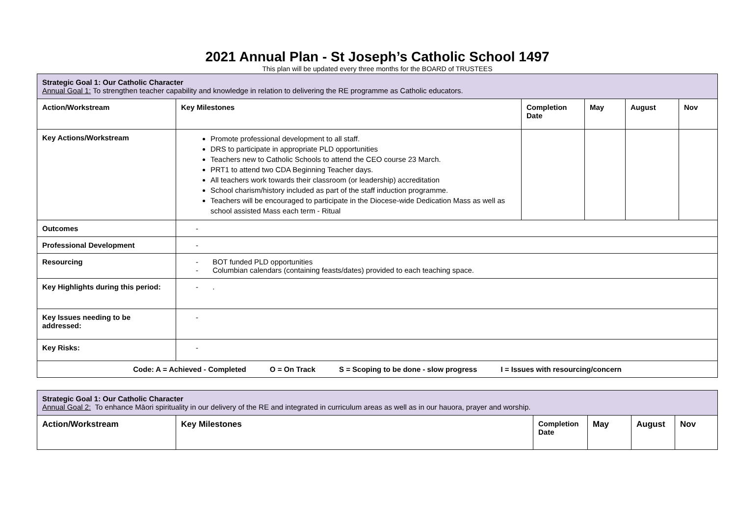2021 Annual Plan - St Joseph’s Catholic School 1497
This plan will be updated every three months for the BOARD of TRUSTEES
| Strategic Goal 1: Our Catholic Character Annual Goal 1: To strengthen teacher capability and knowledge in relation to delivering the RE programme as Catholic educators. | | | | | |
| Action/Workstream | Key Milestones | Completion Date | May | August | Nov |
| Key Actions/Workstream | Promote professional development to all staff. DRS to participate in appropriate PLD opportunities Teachers new to Catholic Schools to attend the CEO course 23 March. PRT1 to attend two CDA Beginning Teacher days. All teachers work towards their classroom (or leadership) accreditation School charism/history included as part of the staff induction programme. Teachers will be encouraged to participate in the Diocese-wide Dedication Mass as well as school assisted Mass each term - Ritual | | | | |
| Outcomes | - | | | | |
| Professional Development | - | | | | |
| Resourcing | - BOT funded PLD opportunities - Columbian calendars (containing feasts/dates) provided to each teaching space. | | | | |
| Key Highlights during this period: | - . | | | | |
| Key Issues needing to be addressed: | - | | | | |
| Key Risks: | - | | | | |
| Code: A = Achieved - Completed O = On Track S = Scoping to be done - slow progress I = Issues with resourcing/concern | | | | | |
| Strategic Goal 1: Our Catholic Character Annual Goal 2: To enhance Māori spirituality in our delivery of the RE and integrated in curriculum areas as well as in our hauora, prayer and worship. | | | | | |
| Action/Workstream | Key Milestones | Completion Date | May | August | Nov |